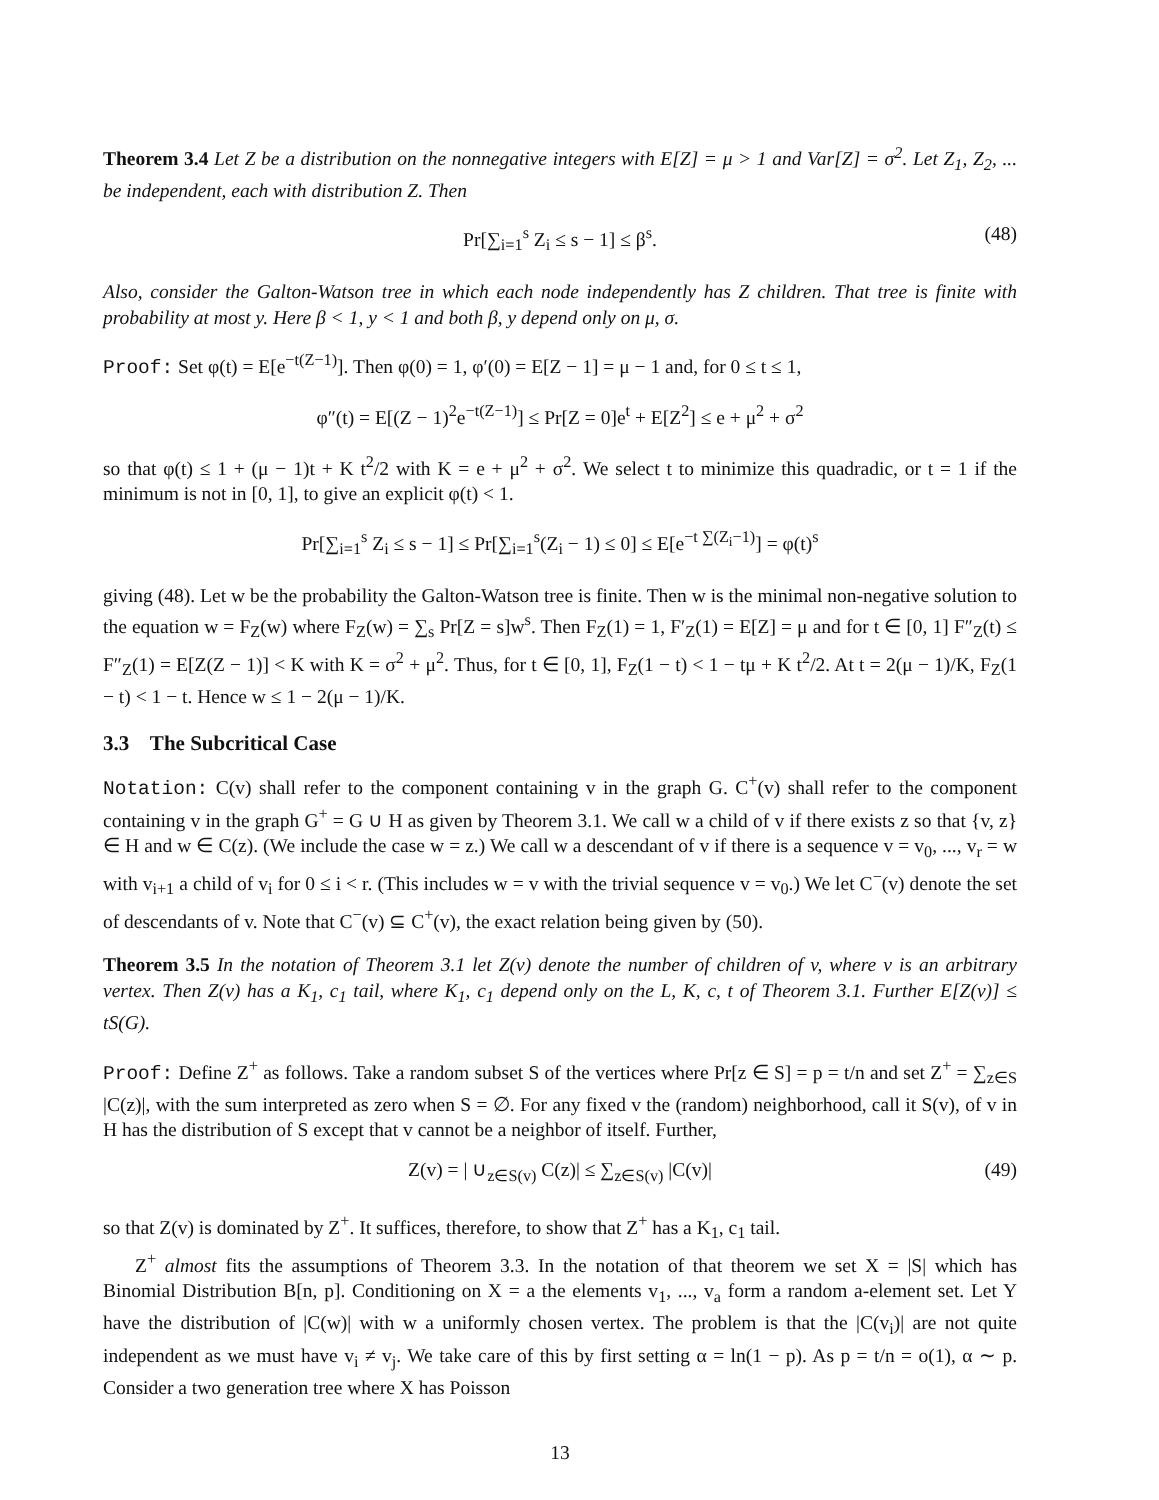Theorem 3.4 Let Z be a distribution on the nonnegative integers with E[Z] = μ > 1 and Var[Z] = σ<sup>2</sup>. Let Z<sub>1</sub>, Z<sub>2</sub>, ... be independent, each with distribution Z. Then
Pr[∑<sub>i=1</sub><sup>s</sup> Z<sub>i</sub> ≤ s − 1] ≤ β<sup>s</sup>. (48)
Also, consider the Galton-Watson tree in which each node independently has Z children. That tree is finite with probability at most y. Here β < 1, y < 1 and both β, y depend only on μ, σ.
Proof: Set φ(t) = E[e<sup>−t(Z−1)</sup>]. Then φ(0) = 1, φ′(0) = E[Z − 1] = μ − 1 and, for 0 ≤ t ≤ 1,
φ″(t) = E[(Z − 1)<sup>2</sup>e<sup>−t(Z−1)</sup>] ≤ Pr[Z = 0]e<sup>t</sup> + E[Z<sup>2</sup>] ≤ e + μ<sup>2</sup> + σ<sup>2</sup>
so that φ(t) ≤ 1 + (μ − 1)t + K t<sup>2</sup>/2 with K = e + μ<sup>2</sup> + σ<sup>2</sup>. We select t to minimize this quadradic, or t = 1 if the minimum is not in [0, 1], to give an explicit φ(t) < 1.
Pr[∑<sub>i=1</sub><sup>s</sup> Z<sub>i</sub> ≤ s − 1] ≤ Pr[∑<sub>i=1</sub><sup>s</sup>(Z<sub>i</sub> − 1) ≤ 0] ≤ E[e<sup>−t ∑(Z<sub>i</sub>−1)</sup>] = φ(t)<sup>s</sup>
giving (48). Let w be the probability the Galton-Watson tree is finite. Then w is the minimal non-negative solution to the equation w = F<sub>Z</sub>(w) where F<sub>Z</sub>(w) = ∑<sub>s</sub> Pr[Z = s]w<sup>s</sup>. Then F<sub>Z</sub>(1) = 1, F′<sub>Z</sub>(1) = E[Z] = μ and for t ∈ [0, 1] F″<sub>Z</sub>(t) ≤ F″<sub>Z</sub>(1) = E[Z(Z − 1)] < K with K = σ<sup>2</sup> + μ<sup>2</sup>. Thus, for t ∈ [0, 1], F<sub>Z</sub>(1 − t) < 1 − tμ + K t<sup>2</sup>/2. At t = 2(μ − 1)/K, F<sub>Z</sub>(1 − t) < 1 − t. Hence w ≤ 1 − 2(μ − 1)/K.
3.3 The Subcritical Case
Notation: C(v) shall refer to the component containing v in the graph G. C<sup>+</sup>(v) shall refer to the component containing v in the graph G<sup>+</sup> = G ∪ H as given by Theorem 3.1. We call w a child of v if there exists z so that {v, z} ∈ H and w ∈ C(z). (We include the case w = z.) We call w a descendant of v if there is a sequence v = v<sub>0</sub>, ..., v<sub>r</sub> = w with v<sub>i+1</sub> a child of v<sub>i</sub> for 0 ≤ i < r. (This includes w = v with the trivial sequence v = v<sub>0</sub>.) We let C<sup>−</sup>(v) denote the set of descendants of v. Note that C<sup>−</sup>(v) ⊆ C<sup>+</sup>(v), the exact relation being given by (50).
Theorem 3.5 In the notation of Theorem 3.1 let Z(v) denote the number of children of v, where v is an arbitrary vertex. Then Z(v) has a K<sub>1</sub>, c<sub>1</sub> tail, where K<sub>1</sub>, c<sub>1</sub> depend only on the L, K, c, t of Theorem 3.1. Further E[Z(v)] ≤ tS(G).
Proof: Define Z<sup>+</sup> as follows. Take a random subset S of the vertices where Pr[z ∈ S] = p = t/n and set Z<sup>+</sup> = ∑<sub>z∈S</sub> |C(z)|, with the sum interpreted as zero when S = ∅. For any fixed v the (random) neighborhood, call it S(v), of v in H has the distribution of S except that v cannot be a neighbor of itself. Further,
Z(v) = | ∪<sub>z∈S(v)</sub> C(z)| ≤ ∑<sub>z∈S(v)</sub> |C(v)| (49)
so that Z(v) is dominated by Z<sup>+</sup>. It suffices, therefore, to show that Z<sup>+</sup> has a K<sub>1</sub>, c<sub>1</sub> tail.
Z<sup>+</sup> almost fits the assumptions of Theorem 3.3. In the notation of that theorem we set X = |S| which has Binomial Distribution B[n, p]. Conditioning on X = a the elements v<sub>1</sub>, ..., v<sub>a</sub> form a random a-element set. Let Y have the distribution of |C(w)| with w a uniformly chosen vertex. The problem is that the |C(v<sub>i</sub>)| are not quite independent as we must have v<sub>i</sub> ≠ v<sub>j</sub>. We take care of this by first setting α = ln(1 − p). As p = t/n = o(1), α ∼ p. Consider a two generation tree where X has Poisson
13